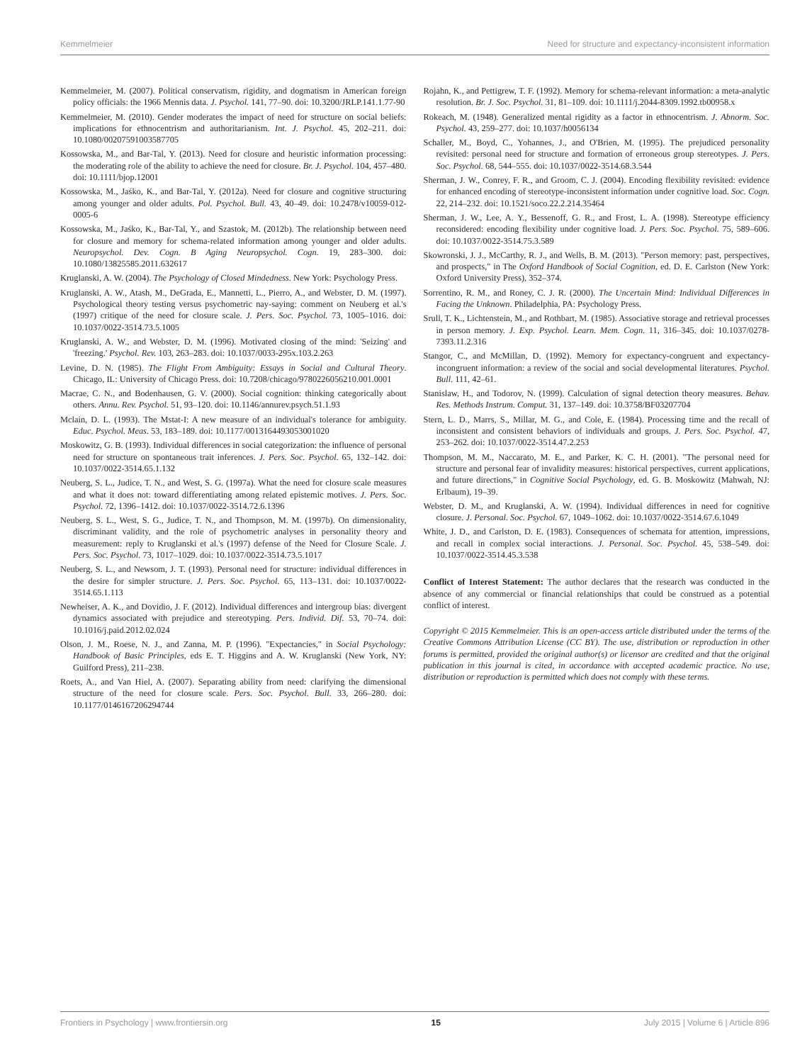Kemmelmeier Need for structure and expectancy-inconsistent information
Kemmelmeier, M. (2007). Political conservatism, rigidity, and dogmatism in American foreign policy officials: the 1966 Mennis data. J. Psychol. 141, 77–90. doi: 10.3200/JRLP.141.1.77-90
Kemmelmeier, M. (2010). Gender moderates the impact of need for structure on social beliefs: implications for ethnocentrism and authoritarianism. Int. J. Psychol. 45, 202–211. doi: 10.1080/00207591003587705
Kossowska, M., and Bar-Tal, Y. (2013). Need for closure and heuristic information processing: the moderating role of the ability to achieve the need for closure. Br. J. Psychol. 104, 457–480. doi: 10.1111/bjop.12001
Kossowska, M., Jaśko, K., and Bar-Tal, Y. (2012a). Need for closure and cognitive structuring among younger and older adults. Pol. Psychol. Bull. 43, 40–49. doi: 10.2478/v10059-012-0005-6
Kossowska, M., Jaśko, K., Bar-Tal, Y., and Szastok, M. (2012b). The relationship between need for closure and memory for schema-related information among younger and older adults. Neuropsychol. Dev. Cogn. B Aging Neuropsychol. Cogn. 19, 283–300. doi: 10.1080/13825585.2011.632617
Kruglanski, A. W. (2004). The Psychology of Closed Mindedness. New York: Psychology Press.
Kruglanski, A. W., Atash, M., DeGrada, E., Mannetti, L., Pierro, A., and Webster, D. M. (1997). Psychological theory testing versus psychometric nay-saying: comment on Neuberg et al.'s (1997) critique of the need for closure scale. J. Pers. Soc. Psychol. 73, 1005–1016. doi: 10.1037/0022-3514.73.5.1005
Kruglanski, A. W., and Webster, D. M. (1996). Motivated closing of the mind: 'Seizing' and 'freezing.' Psychol. Rev. 103, 263–283. doi: 10.1037/0033-295x.103.2.263
Levine, D. N. (1985). The Flight From Ambiguity: Essays in Social and Cultural Theory. Chicago, IL: University of Chicago Press. doi: 10.7208/chicago/9780226056210.001.0001
Macrae, C. N., and Bodenhausen, G. V. (2000). Social cognition: thinking categorically about others. Annu. Rev. Psychol. 51, 93–120. doi: 10.1146/annurev.psych.51.1.93
Mclain, D. L. (1993). The Mstat-I: A new measure of an individual's tolerance for ambiguity. Educ. Psychol. Meas. 53, 183–189. doi: 10.1177/0013164493053001020
Moskowitz, G. B. (1993). Individual differences in social categorization: the influence of personal need for structure on spontaneous trait inferences. J. Pers. Soc. Psychol. 65, 132–142. doi: 10.1037/0022-3514.65.1.132
Neuberg, S. L., Judice, T. N., and West, S. G. (1997a). What the need for closure scale measures and what it does not: toward differentiating among related epistemic motives. J. Pers. Soc. Psychol. 72, 1396–1412. doi: 10.1037/0022-3514.72.6.1396
Neuberg, S. L., West, S. G., Judice, T. N., and Thompson, M. M. (1997b). On dimensionality, discriminant validity, and the role of psychometric analyses in personality theory and measurement: reply to Kruglanski et al.'s (1997) defense of the Need for Closure Scale. J. Pers. Soc. Psychol. 73, 1017–1029. doi: 10.1037/0022-3514.73.5.1017
Neuberg, S. L., and Newsom, J. T. (1993). Personal need for structure: individual differences in the desire for simpler structure. J. Pers. Soc. Psychol. 65, 113–131. doi: 10.1037/0022-3514.65.1.113
Newheiser, A. K., and Dovidio, J. F. (2012). Individual differences and intergroup bias: divergent dynamics associated with prejudice and stereotyping. Pers. Individ. Dif. 53, 70–74. doi: 10.1016/j.paid.2012.02.024
Olson, J. M., Roese, N. J., and Zanna, M. P. (1996). "Expectancies," in Social Psychology: Handbook of Basic Principles, eds E. T. Higgins and A. W. Kruglanski (New York, NY: Guilford Press), 211–238.
Roets, A., and Van Hiel, A. (2007). Separating ability from need: clarifying the dimensional structure of the need for closure scale. Pers. Soc. Psychol. Bull. 33, 266–280. doi: 10.1177/0146167206294744
Rojahn, K., and Pettigrew, T. F. (1992). Memory for schema-relevant information: a meta-analytic resolution. Br. J. Soc. Psychol. 31, 81–109. doi: 10.1111/j.2044-8309.1992.tb00958.x
Rokeach, M. (1948). Generalized mental rigidity as a factor in ethnocentrism. J. Abnorm. Soc. Psychol. 43, 259–277. doi: 10.1037/h0056134
Schaller, M., Boyd, C., Yohannes, J., and O'Brien, M. (1995). The prejudiced personality revisited: personal need for structure and formation of erroneous group stereotypes. J. Pers. Soc. Psychol. 68, 544–555. doi: 10.1037/0022-3514.68.3.544
Sherman, J. W., Conrey, F. R., and Groom, C. J. (2004). Encoding flexibility revisited: evidence for enhanced encoding of stereotype-inconsistent information under cognitive load. Soc. Cogn. 22, 214–232. doi: 10.1521/soco.22.2.214.35464
Sherman, J. W., Lee, A. Y., Bessenoff, G. R., and Frost, L. A. (1998). Stereotype efficiency reconsidered: encoding flexibility under cognitive load. J. Pers. Soc. Psychol. 75, 589–606. doi: 10.1037/0022-3514.75.3.589
Skowronski, J. J., McCarthy, R. J., and Wells, B. M. (2013). "Person memory: past, perspectives, and prospects," in The Oxford Handbook of Social Cognition, ed. D. E. Carlston (New York: Oxford University Press), 352–374.
Sorrentino, R. M., and Roney, C. J. R. (2000). The Uncertain Mind: Individual Differences in Facing the Unknown. Philadelphia, PA: Psychology Press.
Srull, T. K., Lichtenstein, M., and Rothbart, M. (1985). Associative storage and retrieval processes in person memory. J. Exp. Psychol. Learn. Mem. Cogn. 11, 316–345. doi: 10.1037/0278-7393.11.2.316
Stangor, C., and McMillan, D. (1992). Memory for expectancy-congruent and expectancy-incongruent information: a review of the social and social developmental literatures. Psychol. Bull. 111, 42–61.
Stanislaw, H., and Todorov, N. (1999). Calculation of signal detection theory measures. Behav. Res. Methods Instrum. Comput. 31, 137–149. doi: 10.3758/BF03207704
Stern, L. D., Marrs, S., Millar, M. G., and Cole, E. (1984). Processing time and the recall of inconsistent and consistent behaviors of individuals and groups. J. Pers. Soc. Psychol. 47, 253–262. doi: 10.1037/0022-3514.47.2.253
Thompson, M. M., Naccarato, M. E., and Parker, K. C. H. (2001). "The personal need for structure and personal fear of invalidity measures: historical perspectives, current applications, and future directions," in Cognitive Social Psychology, ed. G. B. Moskowitz (Mahwah, NJ: Erlbaum), 19–39.
Webster, D. M., and Kruglanski, A. W. (1994). Individual differences in need for cognitive closure. J. Personal. Soc. Psychol. 67, 1049–1062. doi: 10.1037/0022-3514.67.6.1049
White, J. D., and Carlston, D. E. (1983). Consequences of schemata for attention, impressions, and recall in complex social interactions. J. Personal. Soc. Psychol. 45, 538–549. doi: 10.1037/0022-3514.45.3.538
Conflict of Interest Statement: The author declares that the research was conducted in the absence of any commercial or financial relationships that could be construed as a potential conflict of interest.
Copyright © 2015 Kemmelmeier. This is an open-access article distributed under the terms of the Creative Commons Attribution License (CC BY). The use, distribution or reproduction in other forums is permitted, provided the original author(s) or licensor are credited and that the original publication in this journal is cited, in accordance with accepted academic practice. No use, distribution or reproduction is permitted which does not comply with these terms.
Frontiers in Psychology | www.frontiersin.org 15 July 2015 | Volume 6 | Article 896